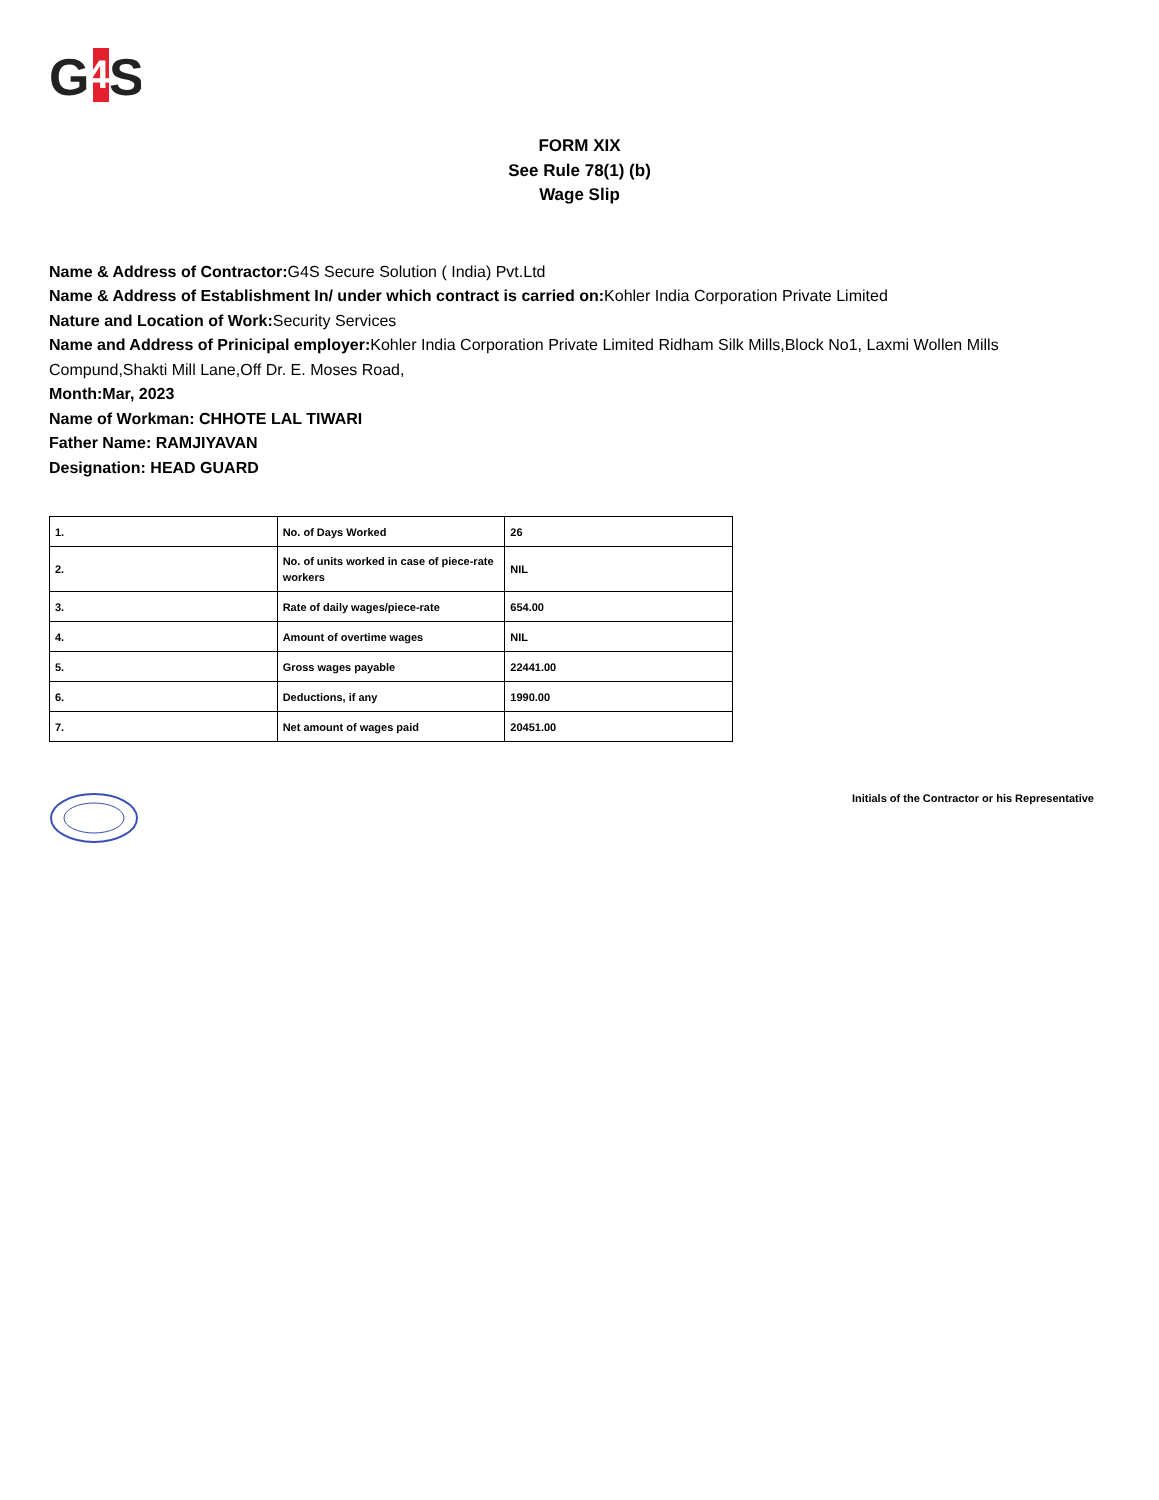G
4
S
FORM XIX
See Rule 78(1) (b)
Wage Slip
Name & Address of Contractor: G4S Secure Solution ( India) Pvt.Ltd
Name & Address of Establishment In/ under which contract is carried on: Kohler India Corporation Private Limited
Nature and Location of Work: Security Services
Name and Address of Prinicipal employer: Kohler India Corporation Private Limited Ridham Silk Mills,Block No1, Laxmi Wollen Mills Compund,Shakti Mill Lane,Off Dr. E. Moses Road,
Month:Mar, 2023
Name of Workman: CHHOTE LAL TIWARI
Father Name: RAMJIYAVAN
Designation: HEAD GUARD
| 1. | No. of Days Worked | 26 |
| 2. | No. of units worked in case of piece-rate workers | NIL |
| 3. | Rate of daily wages/piece-rate | 654.00 |
| 4. | Amount of overtime wages | NIL |
| 5. | Gross wages payable | 22441.00 |
| 6. | Deductions, if any | 1990.00 |
| 7. | Net amount of wages paid | 20451.00 |
Initials of the Contractor or his Representative